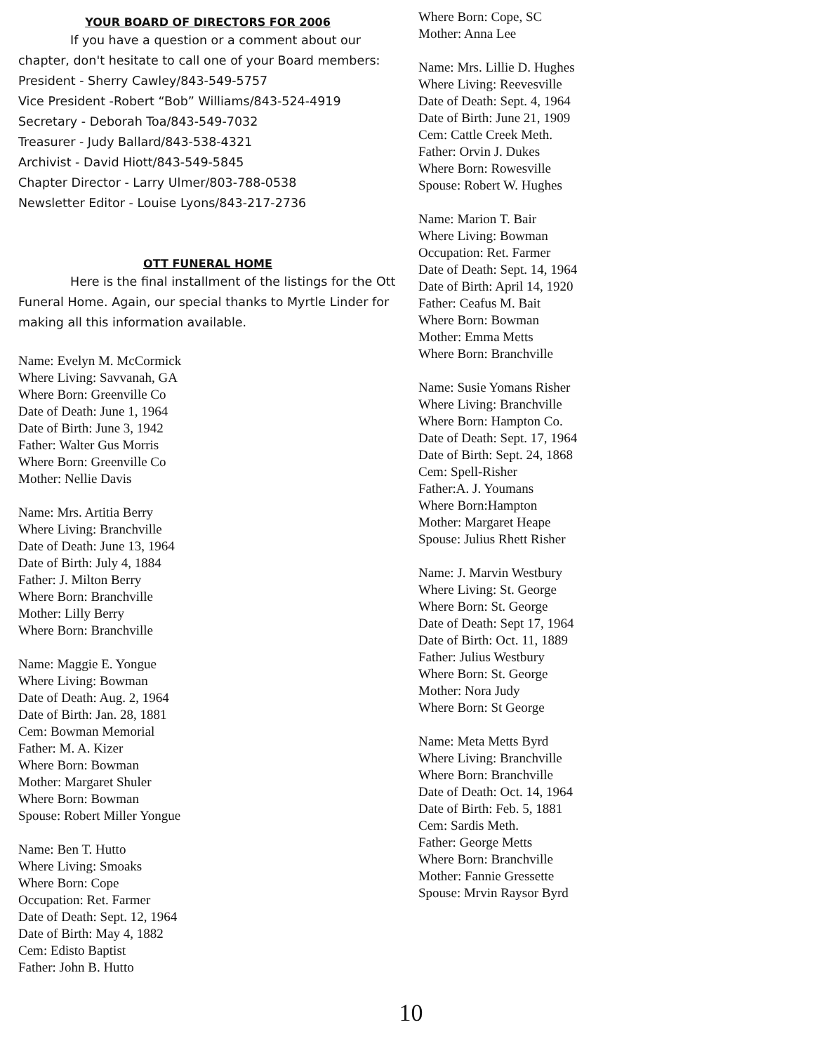YOUR BOARD OF DIRECTORS FOR 2006
If you have a question or a comment about our chapter, don't hesitate to call one of your Board members:
President - Sherry Cawley/843-549-5757
Vice President -Robert “Bob” Williams/843-524-4919
Secretary - Deborah Toa/843-549-7032
Treasurer - Judy Ballard/843-538-4321
Archivist - David Hiott/843-549-5845
Chapter Director - Larry Ulmer/803-788-0538
Newsletter Editor - Louise Lyons/843-217-2736
OTT FUNERAL HOME
Here is the final installment of the listings for the Ott Funeral Home. Again, our special thanks to Myrtle Linder for making all this information available.
Name: Evelyn M. McCormick
Where Living: Savvanah, GA
Where Born: Greenville Co
Date of Death: June 1, 1964
Date of Birth: June 3, 1942
Father: Walter Gus Morris
Where Born: Greenville Co
Mother: Nellie Davis
Name: Mrs. Artitia Berry
Where Living: Branchville
Date of Death: June 13, 1964
Date of Birth: July 4, 1884
Father: J. Milton Berry
Where Born: Branchville
Mother: Lilly Berry
Where Born: Branchville
Name: Maggie E. Yongue
Where Living: Bowman
Date of Death: Aug. 2, 1964
Date of Birth: Jan. 28, 1881
Cem: Bowman Memorial
Father: M. A. Kizer
Where Born: Bowman
Mother: Margaret Shuler
Where Born: Bowman
Spouse: Robert Miller Yongue
Name: Ben T. Hutto
Where Living: Smoaks
Where Born: Cope
Occupation: Ret. Farmer
Date of Death: Sept. 12, 1964
Date of Birth: May 4, 1882
Cem: Edisto Baptist
Father: John B. Hutto
Where Born: Cope, SC
Mother: Anna Lee
Name: Mrs. Lillie D. Hughes
Where Living: Reevesville
Date of Death: Sept. 4, 1964
Date of Birth: June 21, 1909
Cem: Cattle Creek Meth.
Father: Orvin J. Dukes
Where Born: Rowesville
Spouse: Robert W. Hughes
Name: Marion T. Bair
Where Living: Bowman
Occupation: Ret. Farmer
Date of Death: Sept. 14, 1964
Date of Birth: April 14, 1920
Father: Ceafus M. Bait
Where Born: Bowman
Mother: Emma Metts
Where Born: Branchville
Name: Susie Yomans Risher
Where Living: Branchville
Where Born: Hampton Co.
Date of Death: Sept. 17, 1964
Date of Birth: Sept. 24, 1868
Cem: Spell-Risher
Father:A. J. Youmans
Where Born:Hampton
Mother: Margaret Heape
Spouse: Julius Rhett Risher
Name: J. Marvin Westbury
Where Living: St. George
Where Born: St. George
Date of Death: Sept 17, 1964
Date of Birth: Oct. 11, 1889
Father: Julius Westbury
Where Born: St. George
Mother: Nora Judy
Where Born: St George
Name: Meta Metts Byrd
Where Living: Branchville
Where Born: Branchville
Date of Death: Oct. 14, 1964
Date of Birth: Feb. 5, 1881
Cem: Sardis Meth.
Father: George Metts
Where Born: Branchville
Mother: Fannie Gressette
Spouse: Mrvin Raysor Byrd
10